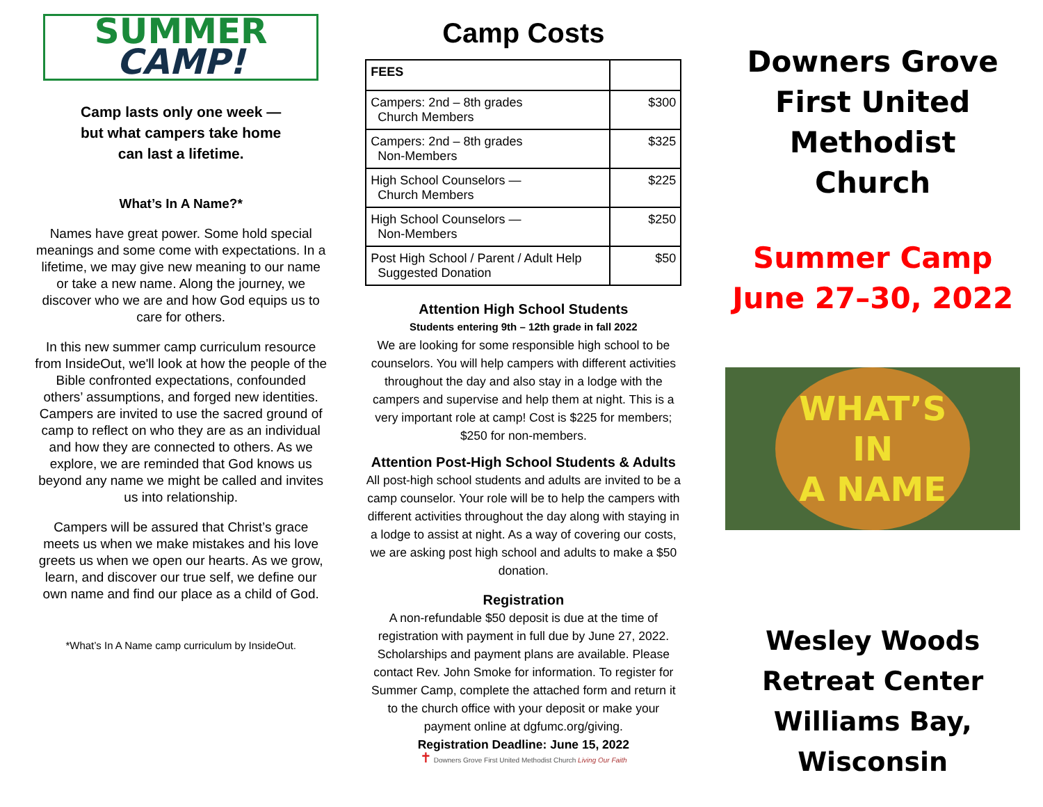SUMMER
CAMP!
Camp lasts only one week —
but what campers take home
can last a lifetime.
What’s In A Name?*
Names have great power. Some hold special meanings and some come with expectations. In a lifetime, we may give new meaning to our name or take a new name. Along the journey, we discover who we are and how God equips us to care for others.
In this new summer camp curriculum resource from InsideOut, we'll look at how the people of the Bible confronted expectations, confounded others’ assumptions, and forged new identities. Campers are invited to use the sacred ground of camp to reflect on who they are as an individual and how they are connected to others. As we explore, we are reminded that God knows us beyond any name we might be called and invites us into relationship.
Campers will be assured that Christ’s grace meets us when we make mistakes and his love greets us when we open our hearts. As we grow, learn, and discover our true self, we define our own name and find our place as a child of God.
*What’s In A Name camp curriculum by InsideOut.
Camp Costs
| FEES | |
| --- | --- |
| Campers: 2nd – 8th grades Church Members | $300 |
| Campers: 2nd – 8th grades Non-Members | $325 |
| High School Counselors — Church Members | $225 |
| High School Counselors — Non-Members | $250 |
| Post High School / Parent / Adult Help Suggested Donation | $50 |
Attention High School Students
Students entering 9th – 12th grade in fall 2022
We are looking for some responsible high school to be counselors. You will help campers with different activities throughout the day and also stay in a lodge with the campers and supervise and help them at night. This is a very important role at camp! Cost is $225 for members; $250 for non-members.
Attention Post-High School Students & Adults
All post-high school students and adults are invited to be a camp counselor. Your role will be to help the campers with different activities throughout the day along with staying in a lodge to assist at night. As a way of covering our costs, we are asking post high school and adults to make a $50 donation.
Registration
A non-refundable $50 deposit is due at the time of registration with payment in full due by June 27, 2022. Scholarships and payment plans are available. Please contact Rev. John Smoke for information. To register for Summer Camp, complete the attached form and return it to the church office with your deposit or make your payment online at dgfumc.org/giving.
Registration Deadline: June 15, 2022
✝ Downers Grove First United Methodist Church Living Our Faith
Downers Grove
First United
Methodist
Church
Summer Camp
June 27–30, 2022
WHAT’S
IN
A NAME
Wesley Woods
Retreat Center
Williams Bay,
Wisconsin